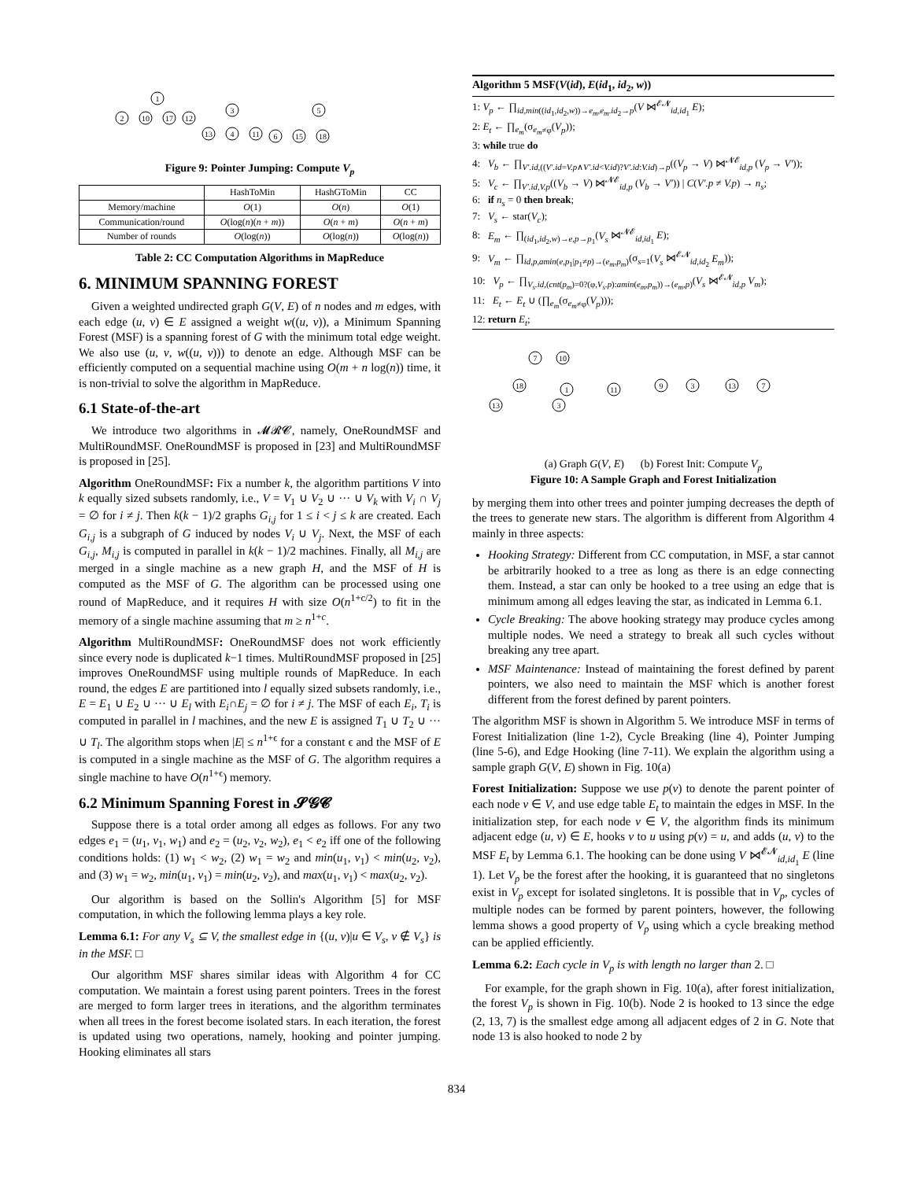1
2
10
17
12
3
13
4
11
5
6
15
18
Figure 9: Pointer Jumping: Compute V<sub>p</sub>
| | HashToMin | HashGToMin | CC |
| --- | --- | --- | --- |
| Memory/machine | O (1) | O ( n ) | O (1) |
| Communication/round | O (log( n )( n + m )) | O ( n + m ) | O ( n + m ) |
| Number of rounds | O (log( n )) | O (log( n )) | O (log( n )) |
Table 2: CC Computation Algorithms in MapReduce
6. MINIMUM SPANNING FOREST
Given a weighted undirected graph G(V, E) of n nodes and m edges, with each edge (u, v) ∈ E assigned a weight w((u, v)), a Minimum Spanning Forest (MSF) is a spanning forest of G with the minimum total edge weight. We also use (u, v, w((u, v))) to denote an edge. Although MSF can be efficiently computed on a sequential machine using O(m + n log(n)) time, it is non-trivial to solve the algorithm in MapReduce.
6.1 State-of-the-art
We introduce two algorithms in 𝓜𝓡𝓒, namely, OneRoundMSF and MultiRoundMSF. OneRoundMSF is proposed in [23] and MultiRoundMSF is proposed in [25].
Algorithm OneRoundMSF: Fix a number k, the algorithm partitions V into k equally sized subsets randomly, i.e., V = V<sub>1</sub> ∪ V<sub>2</sub> ∪ ··· ∪ V<sub>k</sub> with V<sub>i</sub> ∩ V<sub>j</sub> = ∅ for i ≠ j. Then k(k − 1)/2 graphs G<sub>i,j</sub> for 1 ≤ i < j ≤ k are created. Each G<sub>i,j</sub> is a subgraph of G induced by nodes V<sub>i</sub> ∪ V<sub>j</sub>. Next, the MSF of each G<sub>i,j</sub>, M<sub>i,j</sub> is computed in parallel in k(k − 1)/2 machines. Finally, all M<sub>i,j</sub> are merged in a single machine as a new graph H, and the MSF of H is computed as the MSF of G. The algorithm can be processed using one round of MapReduce, and it requires H with size O(n<sup>1+c/2</sup>) to fit in the memory of a single machine assuming that m ≥ n<sup>1+c</sup>.
Algorithm MultiRoundMSF: OneRoundMSF does not work efficiently since every node is duplicated k−1 times. MultiRoundMSF proposed in [25] improves OneRoundMSF using multiple rounds of MapReduce. In each round, the edges E are partitioned into l equally sized subsets randomly, i.e., E = E<sub>1</sub> ∪ E<sub>2</sub> ∪ ··· ∪ E<sub>l</sub> with E<sub>i</sub>∩E<sub>j</sub> = ∅ for i ≠ j. The MSF of each E<sub>i</sub>, T<sub>i</sub> is computed in parallel in l machines, and the new E is assigned T<sub>1</sub> ∪ T<sub>2</sub> ∪ ··· ∪ T<sub>l</sub>. The algorithm stops when |E| ≤ n<sup>1+ϵ</sup> for a constant ϵ and the MSF of E is computed in a single machine as the MSF of G. The algorithm requires a single machine to have O(n<sup>1+ϵ</sup>) memory.
6.2 Minimum Spanning Forest in 𝓢𝓖𝓒
Suppose there is a total order among all edges as follows. For any two edges e<sub>1</sub> = (u<sub>1</sub>, v<sub>1</sub>, w<sub>1</sub>) and e<sub>2</sub> = (u<sub>2</sub>, v<sub>2</sub>, w<sub>2</sub>), e<sub>1</sub> < e<sub>2</sub> iff one of the following conditions holds: (1) w<sub>1</sub> < w<sub>2</sub>, (2) w<sub>1</sub> = w<sub>2</sub> and min(u<sub>1</sub>, v<sub>1</sub>) < min(u<sub>2</sub>, v<sub>2</sub>), and (3) w<sub>1</sub> = w<sub>2</sub>, min(u<sub>1</sub>, v<sub>1</sub>) = min(u<sub>2</sub>, v<sub>2</sub>), and max(u<sub>1</sub>, v<sub>1</sub>) < max(u<sub>2</sub>, v<sub>2</sub>).
Our algorithm is based on the Sollin's Algorithm [5] for MSF computation, in which the following lemma plays a key role.
Lemma 6.1: For any V<sub>s</sub> ⊆ V, the smallest edge in {(u, v)|u ∈ V<sub>s</sub>, v ∉ V<sub>s</sub>} is in the MSF. □
Our algorithm MSF shares similar ideas with Algorithm 4 for CC computation. We maintain a forest using parent pointers. Trees in the forest are merged to form larger trees in iterations, and the algorithm terminates when all trees in the forest become isolated stars. In each iteration, the forest is updated using two operations, namely, hooking and pointer jumping. Hooking eliminates all stars
Algorithm 5 MSF(V(id), E(id<sub>1</sub>, id<sub>2</sub>, w))
1: V<sub>p</sub> ← ∏<sub>id,min((id<sub>1</sub>,id<sub>2</sub>,w))→e<sub>m</sub>,e<sub>m</sub>.id<sub>2</sub>→p</sub>(V ⋈<sup>𝓔𝓝</sup><sub>id,id<sub>1</sub></sub> E);
2: E<sub>t</sub> ← ∏<sub>e<sub>m</sub></sub>(σ<sub>e<sub>m</sub>≠φ</sub>(V<sub>p</sub>));
3: while true do
4: V<sub>b</sub> ← ∏<sub>V′.id,((V′.id=V.p∧V′.id<V.id)?V′.id:V.id)→p</sub>((V<sub>p</sub> → V) ⋈<sup>𝓝𝓔</sup><sub>id,p</sub> (V<sub>p</sub> → V′));
5: V<sub>c</sub> ← ∏<sub>V′.id,V.p</sub>((V<sub>b</sub> → V) ⋈<sup>𝓝𝓔</sup><sub>id,p</sub> (V<sub>b</sub> → V′)) | C(V′.p ≠ V.p) → n<sub>s</sub>;
6: if n<sub>s</sub> = 0 then break;
7: V<sub>s</sub> ← star(V<sub>c</sub>);
8: E<sub>m</sub> ← ∏<sub>(id<sub>1</sub>,id<sub>2</sub>,w)→e,p→p<sub>1</sub></sub>(V<sub>s</sub> ⋈<sup>𝓝𝓔</sup><sub>id,id<sub>1</sub></sub> E);
9: V<sub>m</sub> ← ∏<sub>id,p,amin(e,p<sub>1</sub>|p<sub>1</sub>≠p)→(e<sub>m</sub>,p<sub>m</sub>)</sub>(σ<sub>s=1</sub>(V<sub>s</sub> ⋈<sup>𝓔𝓝</sup><sub>id,id<sub>2</sub></sub> E<sub>m</sub>));
10: V<sub>p</sub> ← ∏<sub>V<sub>s</sub>.id,(cnt(p<sub>m</sub>)=0?(φ,V<sub>s</sub>.p):amin(e<sub>m</sub>,p<sub>m</sub>))→(e<sub>m</sub>,p)</sub>(V<sub>s</sub> ⋈<sup>𝓔𝓝</sup><sub>id,p</sub> V<sub>m</sub>);
11: E<sub>t</sub> ← E<sub>t</sub> ∪ (∏<sub>e<sub>m</sub></sub>(σ<sub>e<sub>m</sub>≠φ</sub>(V<sub>p</sub>)));
12: return E<sub>t</sub>;
7
10
18
1
13
3
11
9
3
13
7
(a) Graph G(V, E) (b) Forest Init: Compute V<sub>p</sub>
Figure 10: A Sample Graph and Forest Initialization
by merging them into other trees and pointer jumping decreases the depth of the trees to generate new stars. The algorithm is different from Algorithm 4 mainly in three aspects:
Hooking Strategy: Different from CC computation, in MSF, a star cannot be arbitrarily hooked to a tree as long as there is an edge connecting them. Instead, a star can only be hooked to a tree using an edge that is minimum among all edges leaving the star, as indicated in Lemma 6.1.
Cycle Breaking: The above hooking strategy may produce cycles among multiple nodes. We need a strategy to break all such cycles without breaking any tree apart.
MSF Maintenance: Instead of maintaining the forest defined by parent pointers, we also need to maintain the MSF which is another forest different from the forest defined by parent pointers.
The algorithm MSF is shown in Algorithm 5. We introduce MSF in terms of Forest Initialization (line 1-2), Cycle Breaking (line 4), Pointer Jumping (line 5-6), and Edge Hooking (line 7-11). We explain the algorithm using a sample graph G(V, E) shown in Fig. 10(a)
Forest Initialization: Suppose we use p(v) to denote the parent pointer of each node v ∈ V, and use edge table E<sub>t</sub> to maintain the edges in MSF. In the initialization step, for each node v ∈ V, the algorithm finds its minimum adjacent edge (u, v) ∈ E, hooks v to u using p(v) = u, and adds (u, v) to the MSF E<sub>t</sub> by Lemma 6.1. The hooking can be done using V ⋈<sup>𝓔𝓝</sup><sub>id,id<sub>1</sub></sub> E (line 1). Let V<sub>p</sub> be the forest after the hooking, it is guaranteed that no singletons exist in V<sub>p</sub> except for isolated singletons. It is possible that in V<sub>p</sub>, cycles of multiple nodes can be formed by parent pointers, however, the following lemma shows a good property of V<sub>p</sub> using which a cycle breaking method can be applied efficiently.
Lemma 6.2: Each cycle in V<sub>p</sub> is with length no larger than 2. □
For example, for the graph shown in Fig. 10(a), after forest initialization, the forest V<sub>p</sub> is shown in Fig. 10(b). Node 2 is hooked to 13 since the edge (2, 13, 7) is the smallest edge among all adjacent edges of 2 in G. Note that node 13 is also hooked to node 2 by
834